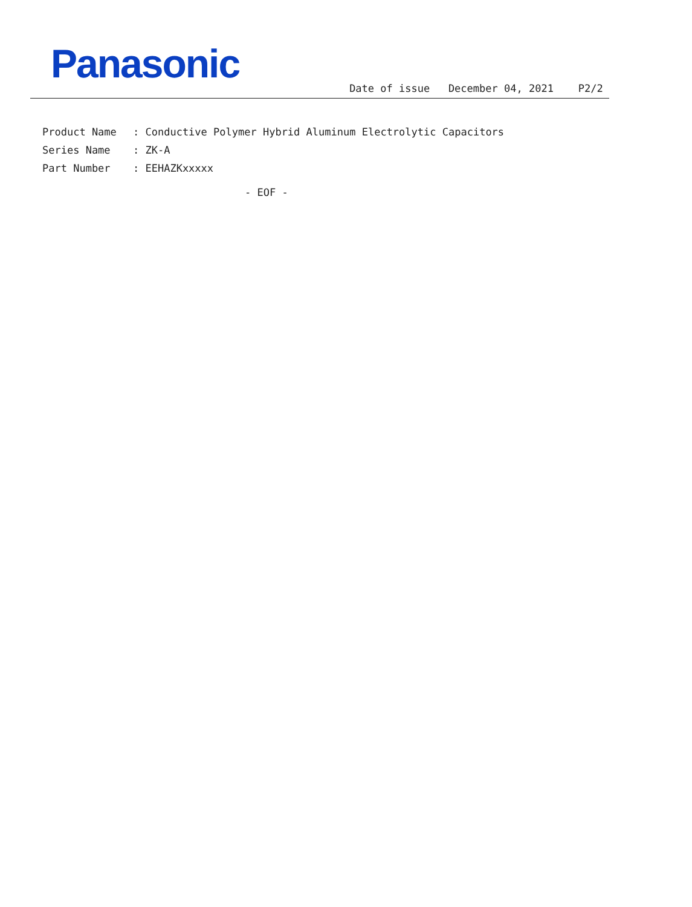Panasonic
Date of issue December 04, 2021 P2/2
Product Name: Conductive Polymer Hybrid Aluminum Electrolytic Capacitors
Series Name: ZK-A
Part Number: EEHAZKxxxxx
- EOF -